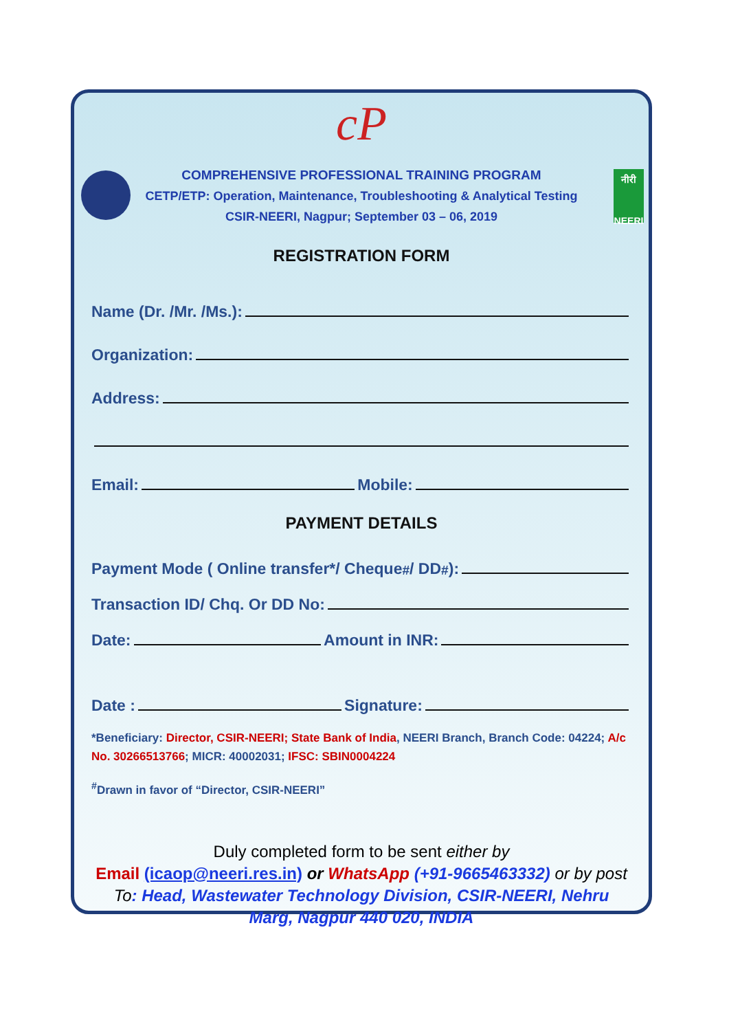cP
नीरी
NEERI
COMPREHENSIVE PROFESSIONAL TRAINING PROGRAM
CETP/ETP: Operation, Maintenance, Troubleshooting & Analytical Testing
CSIR-NEERI, Nagpur; September 03 – 06, 2019
REGISTRATION FORM
Name (Dr. /Mr. /Ms.):
Organization:
Address:
Email: Mobile:
PAYMENT DETAILS
Payment Mode ( Online transfer*/ Cheque<sup>#</sup>/ DD<sup>#</sup>):
Transaction ID/ Chq. Or DD No:
Date: Amount in INR:
Date : Signature:
*Beneficiary: Director, CSIR-NEERI; State Bank of India, NEERI Branch, Branch Code: 04224; A/c No. 30266513766; MICR: 40002031; IFSC: SBIN0004224
<sup>#</sup> Drawn in favor of “Director, CSIR-NEERI”
Duly completed form to be sent either by
Email (icaop@neeri.res.in) or WhatsApp (+91-9665463332) or by post
To: Head, Wastewater Technology Division, CSIR-NEERI, Nehru Marg, Nagpur 440 020, INDIA